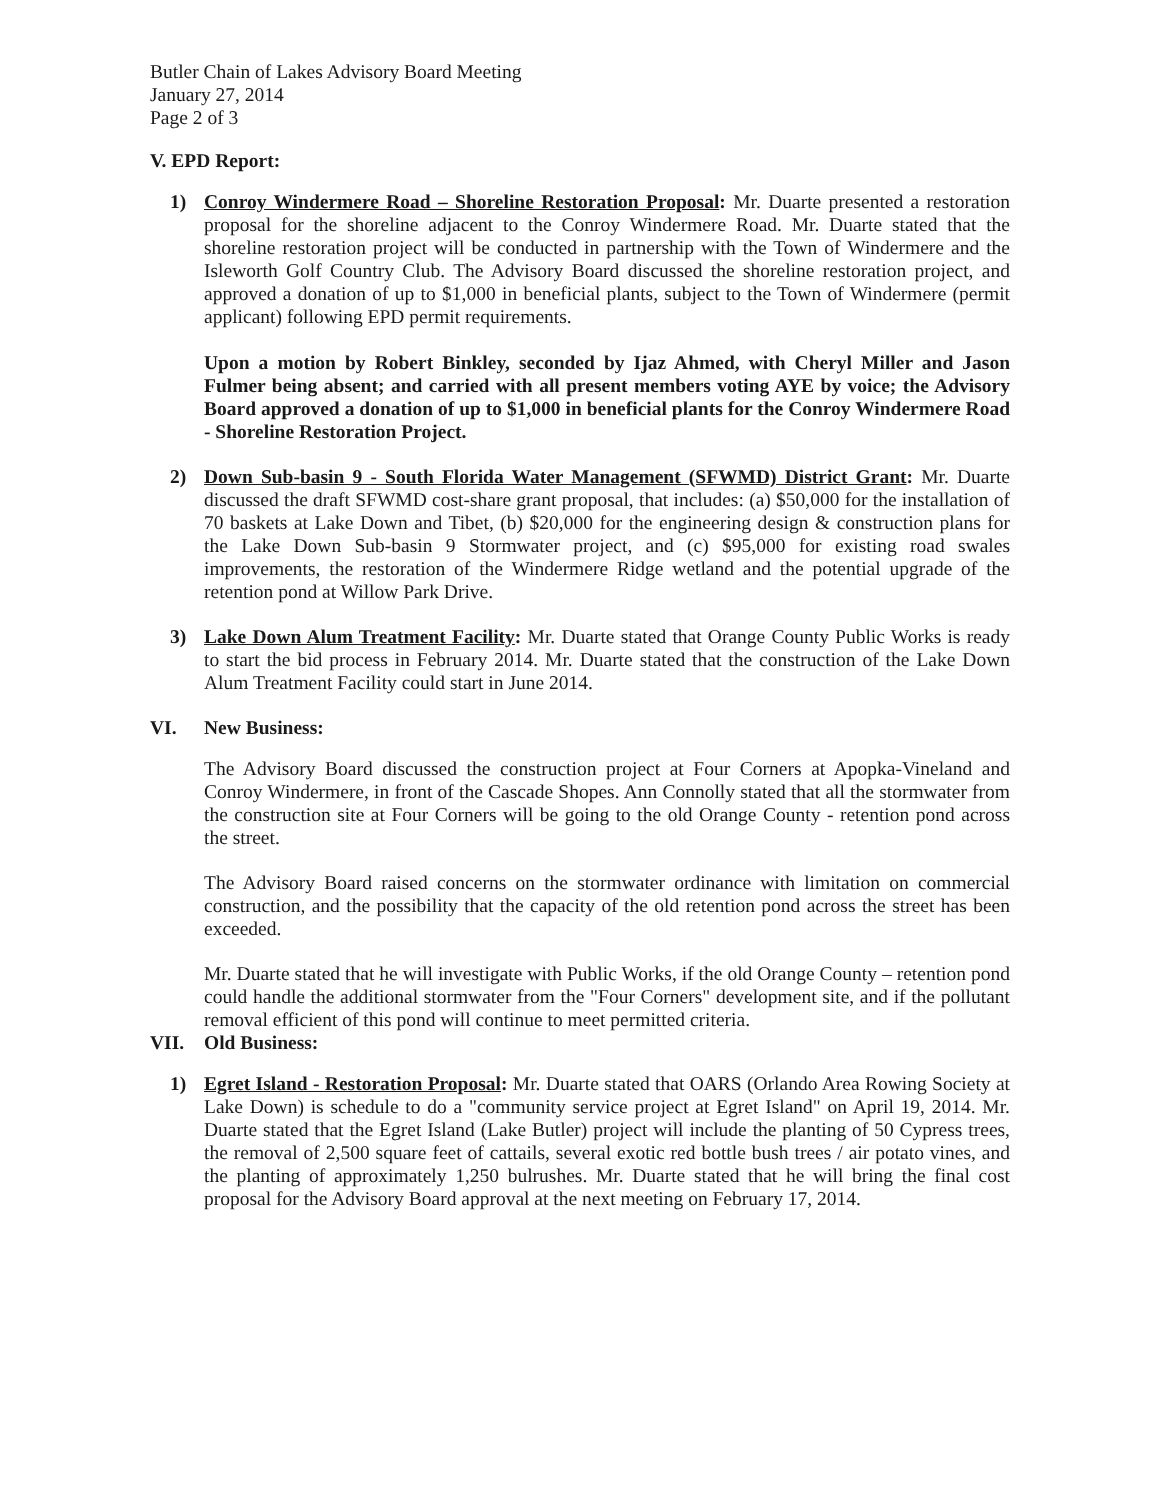Butler Chain of Lakes Advisory Board Meeting
January 27, 2014
Page 2 of 3
V. EPD Report:
1) Conroy Windermere Road – Shoreline Restoration Proposal: Mr. Duarte presented a restoration proposal for the shoreline adjacent to the Conroy Windermere Road. Mr. Duarte stated that the shoreline restoration project will be conducted in partnership with the Town of Windermere and the Isleworth Golf Country Club. The Advisory Board discussed the shoreline restoration project, and approved a donation of up to $1,000 in beneficial plants, subject to the Town of Windermere (permit applicant) following EPD permit requirements.
Upon a motion by Robert Binkley, seconded by Ijaz Ahmed, with Cheryl Miller and Jason Fulmer being absent; and carried with all present members voting AYE by voice; the Advisory Board approved a donation of up to $1,000 in beneficial plants for the Conroy Windermere Road - Shoreline Restoration Project.
2) Down Sub-basin 9 - South Florida Water Management (SFWMD) District Grant: Mr. Duarte discussed the draft SFWMD cost-share grant proposal, that includes: (a) $50,000 for the installation of 70 baskets at Lake Down and Tibet, (b) $20,000 for the engineering design & construction plans for the Lake Down Sub-basin 9 Stormwater project, and (c) $95,000 for existing road swales improvements, the restoration of the Windermere Ridge wetland and the potential upgrade of the retention pond at Willow Park Drive.
3) Lake Down Alum Treatment Facility: Mr. Duarte stated that Orange County Public Works is ready to start the bid process in February 2014. Mr. Duarte stated that the construction of the Lake Down Alum Treatment Facility could start in June 2014.
VI. New Business:
The Advisory Board discussed the construction project at Four Corners at Apopka-Vineland and Conroy Windermere, in front of the Cascade Shopes. Ann Connolly stated that all the stormwater from the construction site at Four Corners will be going to the old Orange County - retention pond across the street.
The Advisory Board raised concerns on the stormwater ordinance with limitation on commercial construction, and the possibility that the capacity of the old retention pond across the street has been exceeded.
Mr. Duarte stated that he will investigate with Public Works, if the old Orange County – retention pond could handle the additional stormwater from the "Four Corners" development site, and if the pollutant removal efficient of this pond will continue to meet permitted criteria.
VII. Old Business:
1) Egret Island - Restoration Proposal: Mr. Duarte stated that OARS (Orlando Area Rowing Society at Lake Down) is schedule to do a "community service project at Egret Island" on April 19, 2014. Mr. Duarte stated that the Egret Island (Lake Butler) project will include the planting of 50 Cypress trees, the removal of 2,500 square feet of cattails, several exotic red bottle bush trees / air potato vines, and the planting of approximately 1,250 bulrushes. Mr. Duarte stated that he will bring the final cost proposal for the Advisory Board approval at the next meeting on February 17, 2014.